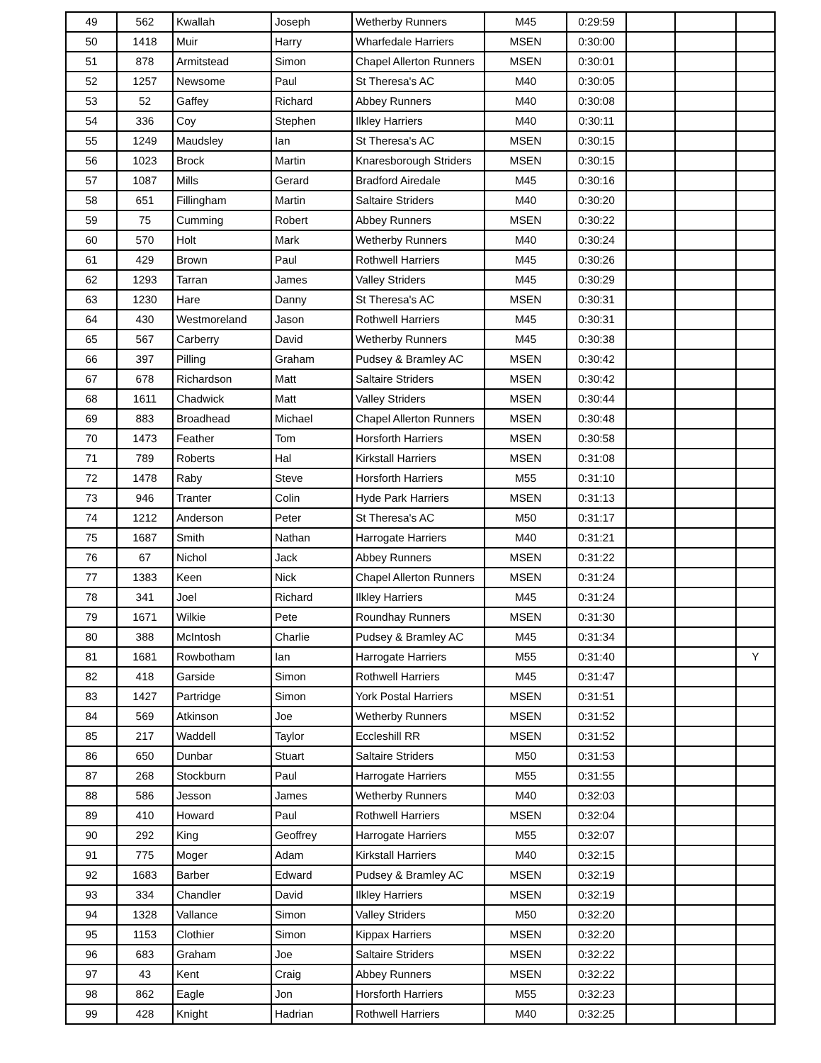| 49 | 562 | Kwallah | Joseph | Wetherby Runners | M45 | 0:29:59 | | | |
| 50 | 1418 | Muir | Harry | Wharfedale Harriers | MSEN | 0:30:00 | | | |
| 51 | 878 | Armitstead | Simon | Chapel Allerton Runners | MSEN | 0:30:01 | | | |
| 52 | 1257 | Newsome | Paul | St Theresa's AC | M40 | 0:30:05 | | | |
| 53 | 52 | Gaffey | Richard | Abbey Runners | M40 | 0:30:08 | | | |
| 54 | 336 | Coy | Stephen | Ilkley Harriers | M40 | 0:30:11 | | | |
| 55 | 1249 | Maudsley | Ian | St Theresa's AC | MSEN | 0:30:15 | | | |
| 56 | 1023 | Brock | Martin | Knaresborough Striders | MSEN | 0:30:15 | | | |
| 57 | 1087 | Mills | Gerard | Bradford Airedale | M45 | 0:30:16 | | | |
| 58 | 651 | Fillingham | Martin | Saltaire Striders | M40 | 0:30:20 | | | |
| 59 | 75 | Cumming | Robert | Abbey Runners | MSEN | 0:30:22 | | | |
| 60 | 570 | Holt | Mark | Wetherby Runners | M40 | 0:30:24 | | | |
| 61 | 429 | Brown | Paul | Rothwell Harriers | M45 | 0:30:26 | | | |
| 62 | 1293 | Tarran | James | Valley Striders | M45 | 0:30:29 | | | |
| 63 | 1230 | Hare | Danny | St Theresa's AC | MSEN | 0:30:31 | | | |
| 64 | 430 | Westmoreland | Jason | Rothwell Harriers | M45 | 0:30:31 | | | |
| 65 | 567 | Carberry | David | Wetherby Runners | M45 | 0:30:38 | | | |
| 66 | 397 | Pilling | Graham | Pudsey & Bramley AC | MSEN | 0:30:42 | | | |
| 67 | 678 | Richardson | Matt | Saltaire Striders | MSEN | 0:30:42 | | | |
| 68 | 1611 | Chadwick | Matt | Valley Striders | MSEN | 0:30:44 | | | |
| 69 | 883 | Broadhead | Michael | Chapel Allerton Runners | MSEN | 0:30:48 | | | |
| 70 | 1473 | Feather | Tom | Horsforth Harriers | MSEN | 0:30:58 | | | |
| 71 | 789 | Roberts | Hal | Kirkstall Harriers | MSEN | 0:31:08 | | | |
| 72 | 1478 | Raby | Steve | Horsforth Harriers | M55 | 0:31:10 | | | |
| 73 | 946 | Tranter | Colin | Hyde Park Harriers | MSEN | 0:31:13 | | | |
| 74 | 1212 | Anderson | Peter | St Theresa's AC | M50 | 0:31:17 | | | |
| 75 | 1687 | Smith | Nathan | Harrogate Harriers | M40 | 0:31:21 | | | |
| 76 | 67 | Nichol | Jack | Abbey Runners | MSEN | 0:31:22 | | | |
| 77 | 1383 | Keen | Nick | Chapel Allerton Runners | MSEN | 0:31:24 | | | |
| 78 | 341 | Joel | Richard | Ilkley Harriers | M45 | 0:31:24 | | | |
| 79 | 1671 | Wilkie | Pete | Roundhay Runners | MSEN | 0:31:30 | | | |
| 80 | 388 | McIntosh | Charlie | Pudsey & Bramley AC | M45 | 0:31:34 | | | |
| 81 | 1681 | Rowbotham | Ian | Harrogate Harriers | M55 | 0:31:40 | | | Y |
| 82 | 418 | Garside | Simon | Rothwell Harriers | M45 | 0:31:47 | | | |
| 83 | 1427 | Partridge | Simon | York Postal Harriers | MSEN | 0:31:51 | | | |
| 84 | 569 | Atkinson | Joe | Wetherby Runners | MSEN | 0:31:52 | | | |
| 85 | 217 | Waddell | Taylor | Eccleshill RR | MSEN | 0:31:52 | | | |
| 86 | 650 | Dunbar | Stuart | Saltaire Striders | M50 | 0:31:53 | | | |
| 87 | 268 | Stockburn | Paul | Harrogate Harriers | M55 | 0:31:55 | | | |
| 88 | 586 | Jesson | James | Wetherby Runners | M40 | 0:32:03 | | | |
| 89 | 410 | Howard | Paul | Rothwell Harriers | MSEN | 0:32:04 | | | |
| 90 | 292 | King | Geoffrey | Harrogate Harriers | M55 | 0:32:07 | | | |
| 91 | 775 | Moger | Adam | Kirkstall Harriers | M40 | 0:32:15 | | | |
| 92 | 1683 | Barber | Edward | Pudsey & Bramley AC | MSEN | 0:32:19 | | | |
| 93 | 334 | Chandler | David | Ilkley Harriers | MSEN | 0:32:19 | | | |
| 94 | 1328 | Vallance | Simon | Valley Striders | M50 | 0:32:20 | | | |
| 95 | 1153 | Clothier | Simon | Kippax Harriers | MSEN | 0:32:20 | | | |
| 96 | 683 | Graham | Joe | Saltaire Striders | MSEN | 0:32:22 | | | |
| 97 | 43 | Kent | Craig | Abbey Runners | MSEN | 0:32:22 | | | |
| 98 | 862 | Eagle | Jon | Horsforth Harriers | M55 | 0:32:23 | | | |
| 99 | 428 | Knight | Hadrian | Rothwell Harriers | M40 | 0:32:25 | | | |